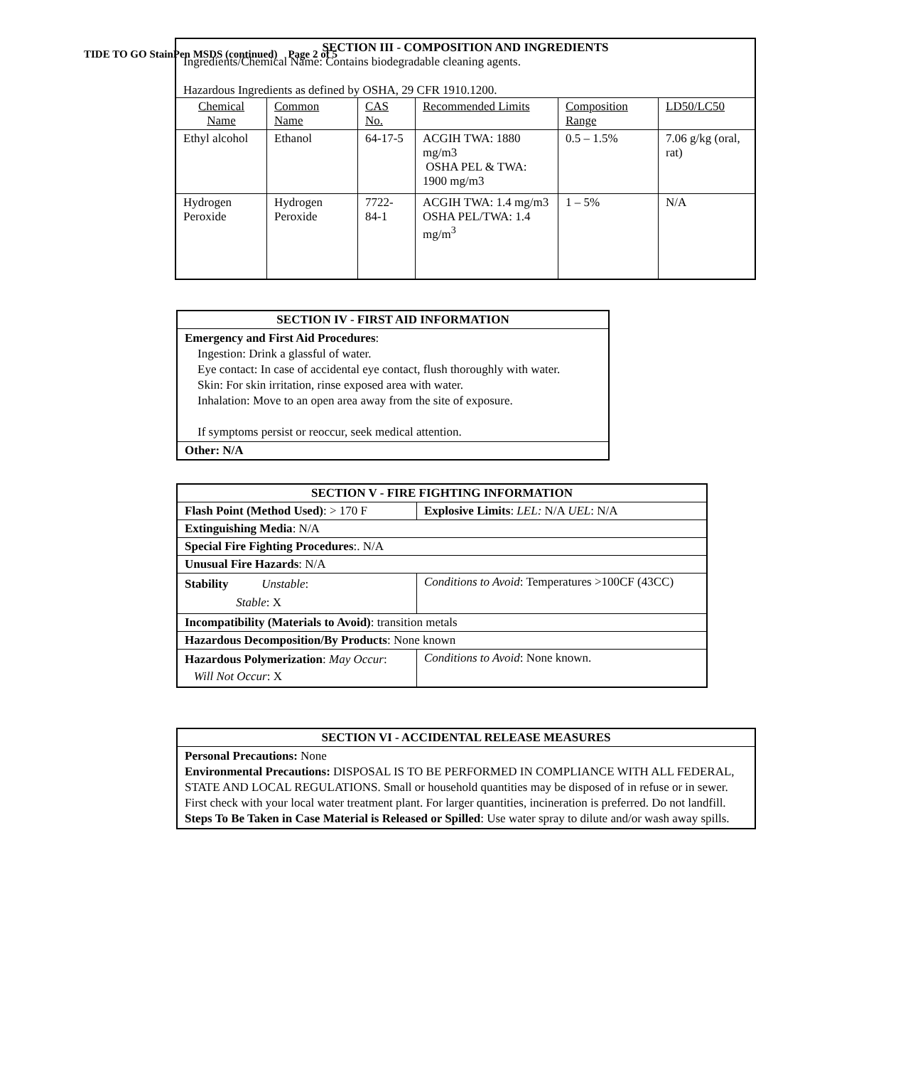TIDE TO GO StainPen MSDS (continued) Page 2 of 5
| SECTION III - COMPOSITION AND INGREDIENTS Ingredients/Chemical Name: Contains biodegradable cleaning agents. Hazardous Ingredients as defined by OSHA, 29 CFR 1910.1200. | | | | | |
| Chemical Name | Common Name | CAS No. | Recommended Limits | Composition Range | LD50/LC50 |
| Ethyl alcohol | Ethanol | 64-17-5 | ACGIH TWA: 1880 mg/m3 OSHA PEL & TWA: 1900 mg/m3 | 0.5 – 1.5% | 7.06 g/kg (oral, rat) |
| Hydrogen Peroxide | Hydrogen Peroxide | 7722-84-1 | ACGIH TWA: 1.4 mg/m3 OSHA PEL/TWA: 1.4 mg/m<sup>3</sup> | 1 – 5% | N/A |
| SECTION IV - FIRST AID INFORMATION |
| Emergency and First Aid Procedures : Ingestion: Drink a glassful of water. Eye contact: In case of accidental eye contact, flush thoroughly with water. Skin: For skin irritation, rinse exposed area with water. Inhalation: Move to an open area away from the site of exposure. If symptoms persist or reoccur, seek medical attention. |
| Other: N/A |
| SECTION V - FIRE FIGHTING INFORMATION | |
| Flash Point (Method Used) : > 170 F | Explosive Limits : LEL: N/A UEL : N/A |
| Extinguishing Media : N/A | |
| Special Fire Fighting Procedures :. N/A | |
| Unusual Fire Hazards : N/A | |
| Stability Unstable : Stable : X | Conditions to Avoid : Temperatures >100CF (43CC) |
| Incompatibility (Materials to Avoid) : transition metals | |
| Hazardous Decomposition/By Products : None known | |
| Hazardous Polymerization : May Occur : Will Not Occur : X | Conditions to Avoid : None known. |
| SECTION VI - ACCIDENTAL RELEASE MEASURES |
| Personal Precautions: None Environmental Precautions: DISPOSAL IS TO BE PERFORMED IN COMPLIANCE WITH ALL FEDERAL, STATE AND LOCAL REGULATIONS. Small or household quantities may be disposed of in refuse or in sewer. First check with your local water treatment plant. For larger quantities, incineration is preferred. Do not landfill. Steps To Be Taken in Case Material is Released or Spilled : Use water spray to dilute and/or wash away spills. |